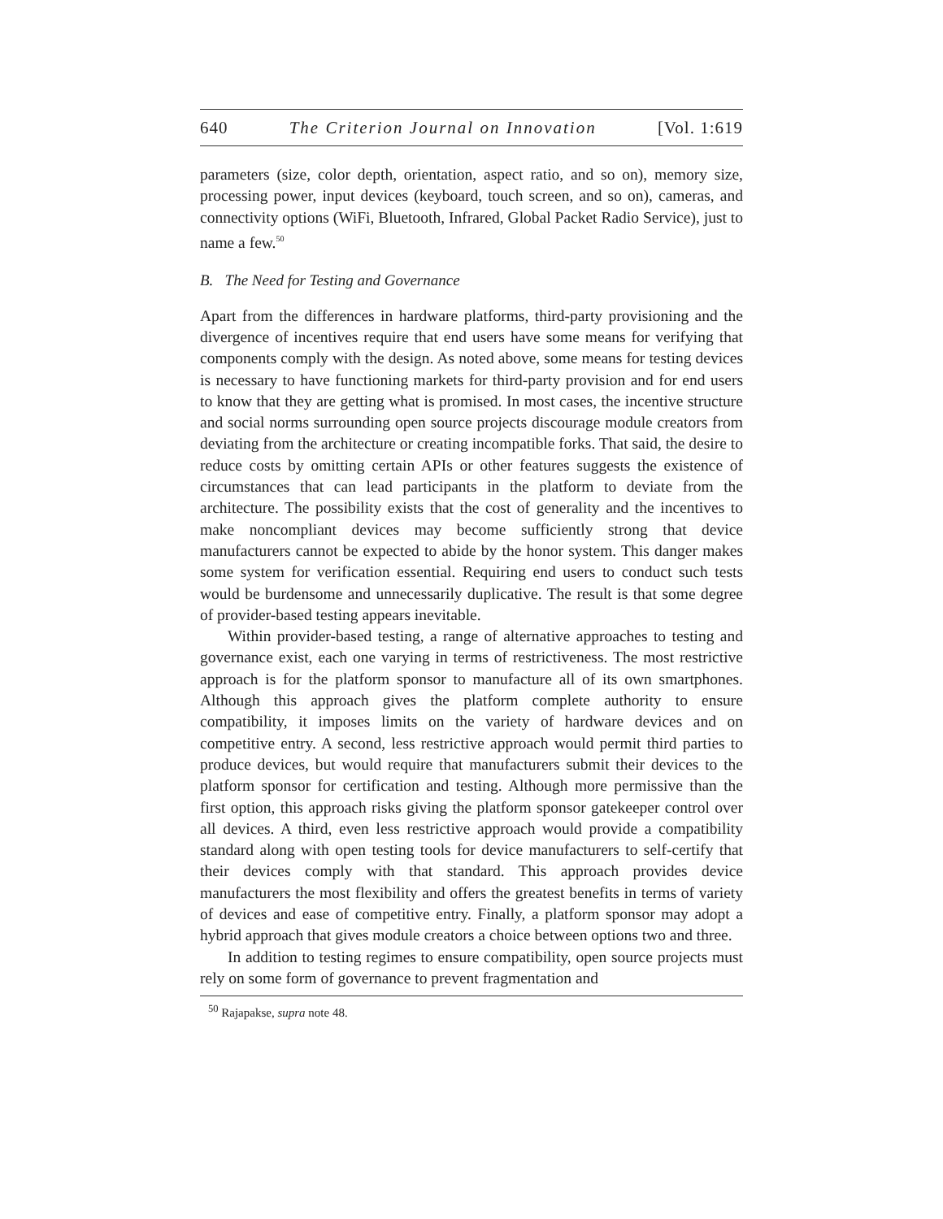640 The Criterion Journal on Innovation [Vol. 1:619
parameters (size, color depth, orientation, aspect ratio, and so on), memory size, processing power, input devices (keyboard, touch screen, and so on), cameras, and connectivity options (WiFi, Bluetooth, Infrared, Global Packet Radio Service), just to name a few.<sup>50</sup>
B. The Need for Testing and Governance
Apart from the differences in hardware platforms, third-party provisioning and the divergence of incentives require that end users have some means for verifying that components comply with the design. As noted above, some means for testing devices is necessary to have functioning markets for third-party provision and for end users to know that they are getting what is promised. In most cases, the incentive structure and social norms surrounding open source projects discourage module creators from deviating from the architecture or creating incompatible forks. That said, the desire to reduce costs by omitting certain APIs or other features suggests the existence of circumstances that can lead participants in the platform to deviate from the architecture. The possibility exists that the cost of generality and the incentives to make noncompliant devices may become sufficiently strong that device manufacturers cannot be expected to abide by the honor system. This danger makes some system for verification essential. Requiring end users to conduct such tests would be burdensome and unnecessarily duplicative. The result is that some degree of provider-based testing appears inevitable.
Within provider-based testing, a range of alternative approaches to testing and governance exist, each one varying in terms of restrictiveness. The most restrictive approach is for the platform sponsor to manufacture all of its own smartphones. Although this approach gives the platform complete authority to ensure compatibility, it imposes limits on the variety of hardware devices and on competitive entry. A second, less restrictive approach would permit third parties to produce devices, but would require that manufacturers submit their devices to the platform sponsor for certification and testing. Although more permissive than the first option, this approach risks giving the platform sponsor gatekeeper control over all devices. A third, even less restrictive approach would provide a compatibility standard along with open testing tools for device manufacturers to self-certify that their devices comply with that standard. This approach provides device manufacturers the most flexibility and offers the greatest benefits in terms of variety of devices and ease of competitive entry. Finally, a platform sponsor may adopt a hybrid approach that gives module creators a choice between options two and three.
In addition to testing regimes to ensure compatibility, open source projects must rely on some form of governance to prevent fragmentation and
<sup>50</sup> Rajapakse, supra note 48.